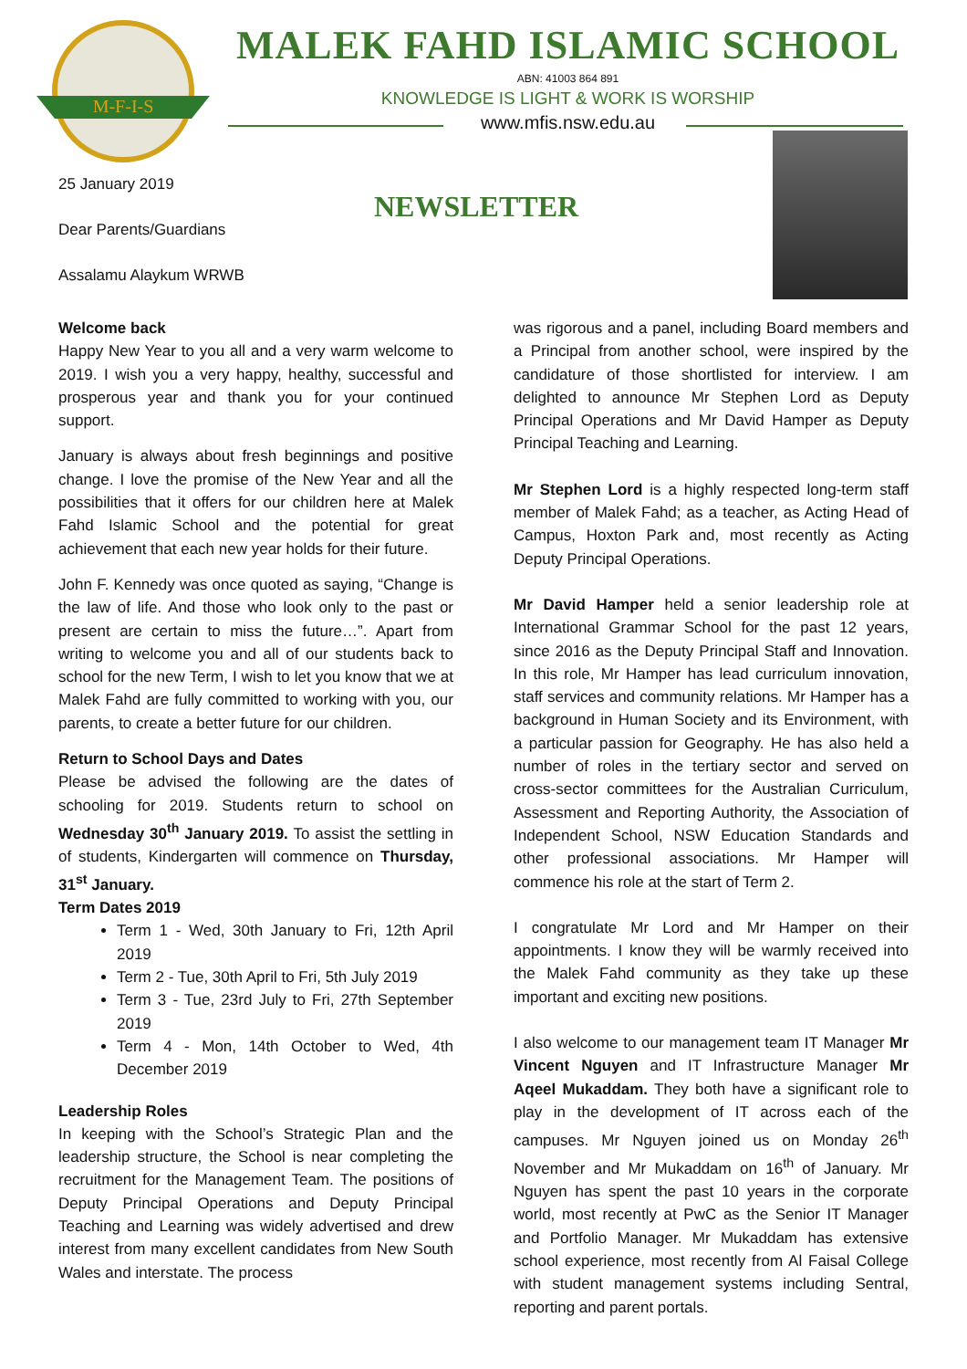M-F-I-S
MALEK FAHD ISLAMIC SCHOOL
ABN: 41003 864 891
KNOWLEDGE IS LIGHT & WORK IS WORSHIP
www.mfis.nsw.edu.au
NEWSLETTER
25 January 2019
Dear Parents/Guardians
Assalamu Alaykum WRWB
Welcome back
Happy New Year to you all and a very warm welcome to 2019. I wish you a very happy, healthy, successful and prosperous year and thank you for your continued support.
January is always about fresh beginnings and positive change. I love the promise of the New Year and all the possibilities that it offers for our children here at Malek Fahd Islamic School and the potential for great achievement that each new year holds for their future.
John F. Kennedy was once quoted as saying, “Change is the law of life. And those who look only to the past or present are certain to miss the future…”. Apart from writing to welcome you and all of our students back to school for the new Term, I wish to let you know that we at Malek Fahd are fully committed to working with you, our parents, to create a better future for our children.
Return to School Days and Dates
Please be advised the following are the dates of schooling for 2019. Students return to school on Wednesday 30<sup>th</sup> January 2019. To assist the settling in of students, Kindergarten will commence on Thursday, 31<sup>st</sup> January.
Term Dates 2019
Term 1 - Wed, 30th January to Fri, 12th April 2019
Term 2 - Tue, 30th April to Fri, 5th July 2019
Term 3 - Tue, 23rd July to Fri, 27th September 2019
Term 4 - Mon, 14th October to Wed, 4th December 2019
Leadership Roles
In keeping with the School’s Strategic Plan and the leadership structure, the School is near completing the recruitment for the Management Team. The positions of Deputy Principal Operations and Deputy Principal Teaching and Learning was widely advertised and drew interest from many excellent candidates from New South Wales and interstate. The process
was rigorous and a panel, including Board members and a Principal from another school, were inspired by the candidature of those shortlisted for interview. I am delighted to announce Mr Stephen Lord as Deputy Principal Operations and Mr David Hamper as Deputy Principal Teaching and Learning.
Mr Stephen Lord is a highly respected long-term staff member of Malek Fahd; as a teacher, as Acting Head of Campus, Hoxton Park and, most recently as Acting Deputy Principal Operations.
Mr David Hamper held a senior leadership role at International Grammar School for the past 12 years, since 2016 as the Deputy Principal Staff and Innovation. In this role, Mr Hamper has lead curriculum innovation, staff services and community relations. Mr Hamper has a background in Human Society and its Environment, with a particular passion for Geography. He has also held a number of roles in the tertiary sector and served on cross-sector committees for the Australian Curriculum, Assessment and Reporting Authority, the Association of Independent School, NSW Education Standards and other professional associations. Mr Hamper will commence his role at the start of Term 2.
I congratulate Mr Lord and Mr Hamper on their appointments. I know they will be warmly received into the Malek Fahd community as they take up these important and exciting new positions.
I also welcome to our management team IT Manager Mr Vincent Nguyen and IT Infrastructure Manager Mr Aqeel Mukaddam. They both have a significant role to play in the development of IT across each of the campuses. Mr Nguyen joined us on Monday 26<sup>th</sup> November and Mr Mukaddam on 16<sup>th</sup> of January. Mr Nguyen has spent the past 10 years in the corporate world, most recently at PwC as the Senior IT Manager and Portfolio Manager. Mr Mukaddam has extensive school experience, most recently from Al Faisal College with student management systems including Sentral, reporting and parent portals.